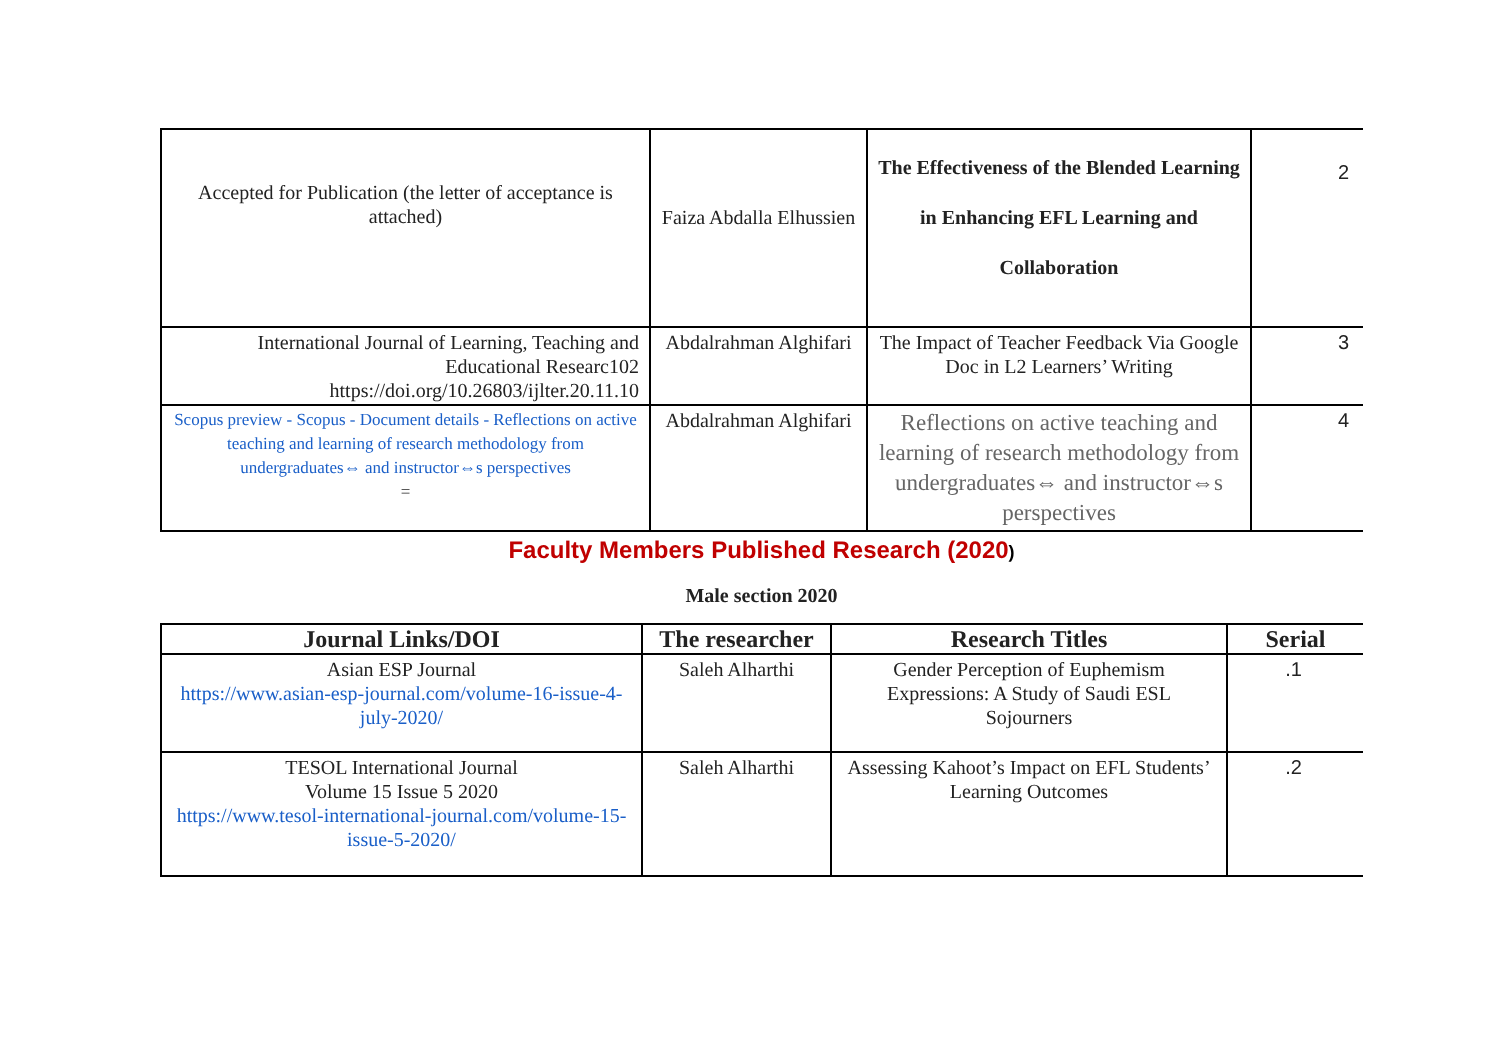| Accepted for Publication (the letter of acceptance is attached) | Faiza Abdalla Elhussien | The Effectiveness of the Blended Learning in Enhancing EFL Learning and Collaboration | 2 |
| International Journal of Learning, Teaching and Educational Researc102 https://doi.org/10.26803/ijlter.20.11.10 | Abdalrahman Alghifari | The Impact of Teacher Feedback Via Google Doc in L2 Learners’ Writing | 3 |
| Scopus preview - Scopus - Document details - Reflections on active teaching and learning of research methodology from undergraduates⇔ and instructor⇔s perspectives = | Abdalrahman Alghifari | Reflections on active teaching and learning of research methodology from undergraduates⇔ and instructor⇔s perspectives | 4 |
Faculty Members Published Research (2020)
Male section 2020
| Journal Links/DOI | The researcher | Research Titles | Serial |
| --- | --- | --- | --- |
| Asian ESP Journal https://www.asian-esp-journal.com/volume-16-issue-4-july-2020/ | Saleh Alharthi | Gender Perception of Euphemism Expressions: A Study of Saudi ESL Sojourners | .1 |
| TESOL International Journal Volume 15 Issue 5 2020 https://www.tesol-international-journal.com/volume-15-issue-5-2020/ | Saleh Alharthi | Assessing Kahoot’s Impact on EFL Students’ Learning Outcomes | .2 |